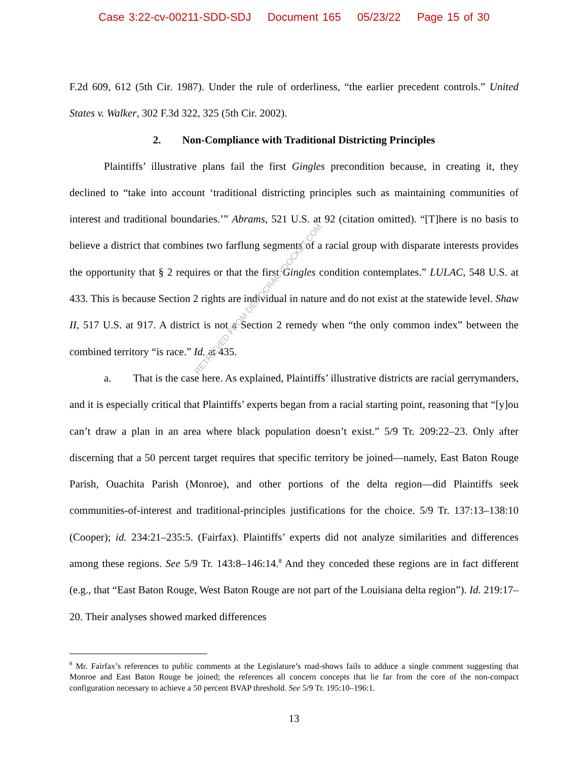Case 3:22-cv-00211-SDD-SDJ Document 165 05/23/22 Page 15 of 30
F.2d 609, 612 (5th Cir. 1987). Under the rule of orderliness, “the earlier precedent controls.” United States v. Walker, 302 F.3d 322, 325 (5th Cir. 2002).
2. Non-Compliance with Traditional Districting Principles
Plaintiffs’ illustrative plans fail the first Gingles precondition because, in creating it, they declined to “take into account ‘traditional districting principles such as maintaining communities of interest and traditional boundaries.’” Abrams, 521 U.S. at 92 (citation omitted). “[T]here is no basis to believe a district that combines two farflung segments of a racial group with disparate interests provides the opportunity that § 2 requires or that the first Gingles condition contemplates.” LULAC, 548 U.S. at 433. This is because Section 2 rights are individual in nature and do not exist at the statewide level. Shaw II, 517 U.S. at 917. A district is not a Section 2 remedy when “the only common index” between the combined territory “is race.” Id. at 435.
a. That is the case here. As explained, Plaintiffs’ illustrative districts are racial gerrymanders, and it is especially critical that Plaintiffs’ experts began from a racial starting point, reasoning that “[y]ou can’t draw a plan in an area where black population doesn’t exist.” 5/9 Tr. 209:22–23. Only after discerning that a 50 percent target requires that specific territory be joined—namely, East Baton Rouge Parish, Ouachita Parish (Monroe), and other portions of the delta region—did Plaintiffs seek communities-of-interest and traditional-principles justifications for the choice. 5/9 Tr. 137:13–138:10 (Cooper); id. 234:21–235:5. (Fairfax). Plaintiffs’ experts did not analyze similarities and differences among these regions. See 5/9 Tr. 143:8–146:14.<sup>8</sup> And they conceded these regions are in fact different (e.g., that “East Baton Rouge, West Baton Rouge are not part of the Louisiana delta region”). Id. 219:17–20. Their analyses showed marked differences
RETRIEVED FROM DEMOCRACYDOCKET.COM
<sup>8</sup> Mr. Fairfax’s references to public comments at the Legislature’s road-shows fails to adduce a single comment suggesting that Monroe and East Baton Rouge be joined; the references all concern concepts that lie far from the core of the non-compact configuration necessary to achieve a 50 percent BVAP threshold. See 5/9 Tr. 195:10–196:1.
13